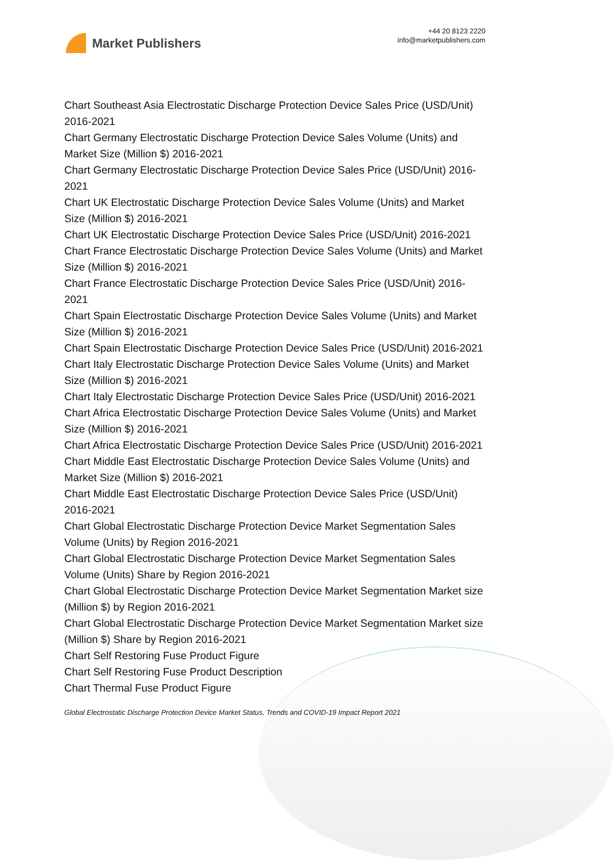Market Publishers
+44 20 8123 2220
info@marketpublishers.com
Chart Southeast Asia Electrostatic Discharge Protection Device Sales Price (USD/Unit) 2016-2021
Chart Germany Electrostatic Discharge Protection Device Sales Volume (Units) and Market Size (Million $) 2016-2021
Chart Germany Electrostatic Discharge Protection Device Sales Price (USD/Unit) 2016-2021
Chart UK Electrostatic Discharge Protection Device Sales Volume (Units) and Market Size (Million $) 2016-2021
Chart UK Electrostatic Discharge Protection Device Sales Price (USD/Unit) 2016-2021
Chart France Electrostatic Discharge Protection Device Sales Volume (Units) and Market Size (Million $) 2016-2021
Chart France Electrostatic Discharge Protection Device Sales Price (USD/Unit) 2016-2021
Chart Spain Electrostatic Discharge Protection Device Sales Volume (Units) and Market Size (Million $) 2016-2021
Chart Spain Electrostatic Discharge Protection Device Sales Price (USD/Unit) 2016-2021
Chart Italy Electrostatic Discharge Protection Device Sales Volume (Units) and Market Size (Million $) 2016-2021
Chart Italy Electrostatic Discharge Protection Device Sales Price (USD/Unit) 2016-2021
Chart Africa Electrostatic Discharge Protection Device Sales Volume (Units) and Market Size (Million $) 2016-2021
Chart Africa Electrostatic Discharge Protection Device Sales Price (USD/Unit) 2016-2021
Chart Middle East Electrostatic Discharge Protection Device Sales Volume (Units) and Market Size (Million $) 2016-2021
Chart Middle East Electrostatic Discharge Protection Device Sales Price (USD/Unit) 2016-2021
Chart Global Electrostatic Discharge Protection Device Market Segmentation Sales Volume (Units) by Region 2016-2021
Chart Global Electrostatic Discharge Protection Device Market Segmentation Sales Volume (Units) Share by Region 2016-2021
Chart Global Electrostatic Discharge Protection Device Market Segmentation Market size (Million $) by Region 2016-2021
Chart Global Electrostatic Discharge Protection Device Market Segmentation Market size (Million $) Share by Region 2016-2021
Chart Self Restoring Fuse Product Figure
Chart Self Restoring Fuse Product Description
Chart Thermal Fuse Product Figure
Global Electrostatic Discharge Protection Device Market Status, Trends and COVID-19 Impact Report 2021